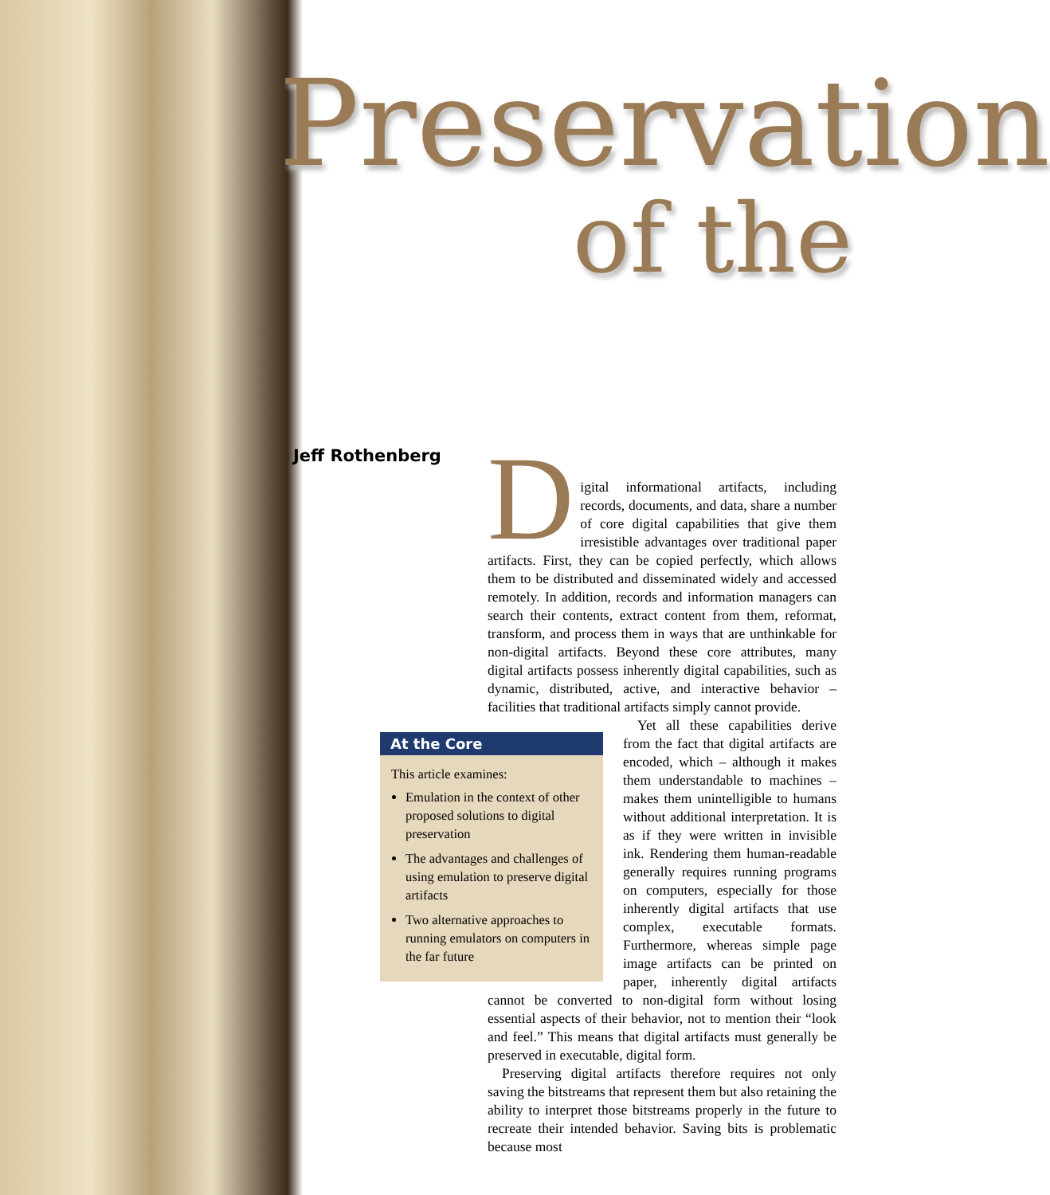Preservation
of the
Jeff Rothenberg
Digital informational artifacts, including records, documents, and data, share a number of core digital capabilities that give them irresistible advantages over traditional paper artifacts. First, they can be copied perfectly, which allows them to be distributed and disseminated widely and accessed remotely. In addition, records and information managers can search their contents, extract content from them, reformat, transform, and process them in ways that are unthinkable for non-digital artifacts. Beyond these core attributes, many digital artifacts possess inherently digital capabilities, such as dynamic, distributed, active, and interactive behavior – facilities that traditional artifacts simply cannot provide.
At the Core
This article examines:
Emulation in the context of other proposed solutions to digital preservation
The advantages and challenges of using emulation to preserve digital artifacts
Two alternative approaches to running emulators on computers in the far future
Yet all these capabilities derive from the fact that digital artifacts are encoded, which – although it makes them understandable to machines – makes them unintelligible to humans without additional interpretation. It is as if they were written in invisible ink. Rendering them human-readable generally requires running programs on computers, especially for those inherently digital artifacts that use complex, executable formats. Furthermore, whereas simple page image artifacts can be printed on paper, inherently digital artifacts cannot be converted to non-digital form without losing essential aspects of their behavior, not to mention their “look and feel.” This means that digital artifacts must generally be preserved in executable, digital form.
Preserving digital artifacts therefore requires not only saving the bitstreams that represent them but also retaining the ability to interpret those bitstreams properly in the future to recreate their intended behavior. Saving bits is problematic because most